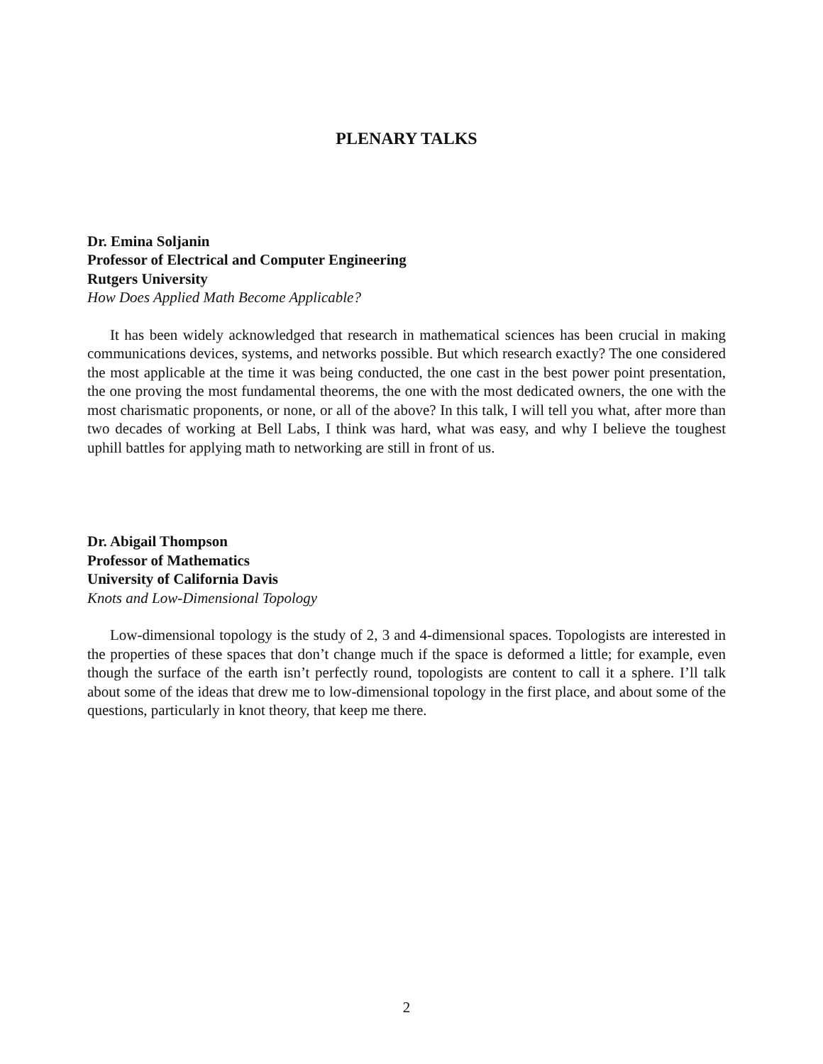PLENARY TALKS
Dr. Emina Soljanin
Professor of Electrical and Computer Engineering
Rutgers University
How Does Applied Math Become Applicable?
It has been widely acknowledged that research in mathematical sciences has been crucial in making communications devices, systems, and networks possible. But which research exactly? The one considered the most applicable at the time it was being conducted, the one cast in the best power point presentation, the one proving the most fundamental theorems, the one with the most dedicated owners, the one with the most charismatic proponents, or none, or all of the above? In this talk, I will tell you what, after more than two decades of working at Bell Labs, I think was hard, what was easy, and why I believe the toughest uphill battles for applying math to networking are still in front of us.
Dr. Abigail Thompson
Professor of Mathematics
University of California Davis
Knots and Low-Dimensional Topology
Low-dimensional topology is the study of 2, 3 and 4-dimensional spaces. Topologists are interested in the properties of these spaces that don’t change much if the space is deformed a little; for example, even though the surface of the earth isn’t perfectly round, topologists are content to call it a sphere. I’ll talk about some of the ideas that drew me to low-dimensional topology in the first place, and about some of the questions, particularly in knot theory, that keep me there.
2